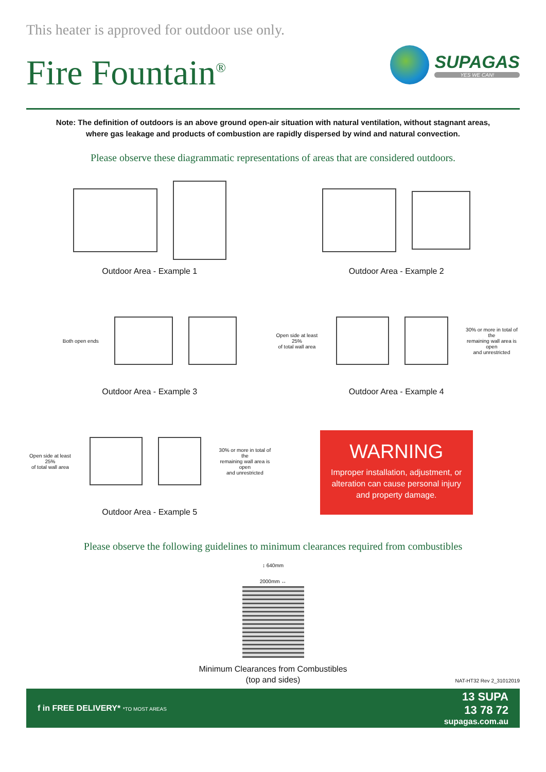This heater is approved for outdoor use only.
Fire Fountain<sup>®</sup>
SUPAGAS
YES WE CAN!
Note: The definition of outdoors is an above ground open-air situation with natural ventilation, without stagnant areas,
where gas leakage and products of combustion are rapidly dispersed by wind and natural convection.
Please observe these diagrammatic representations of areas that are considered outdoors.
Outdoor Area - Example 1
Outdoor Area - Example 2
Both open ends
Outdoor Area - Example 3
Open side at least 25%
of total wall area
30% or more in total of the
remaining wall area is open
and unrestricted
Outdoor Area - Example 4
Open side at least 25%
of total wall area
30% or more in total of the
remaining wall area is open
and unrestricted
Outdoor Area - Example 5
WARNING
Improper installation, adjustment, or alteration can cause personal injury and property damage.
Please observe the following guidelines to minimum clearances required from combustibles
↕ 640mm
2000mm ↔
Minimum Clearances from Combustibles
(top and sides)
NAT-HT32 Rev 2_31012019
f in FREE DELIVERY* *TO MOST AREAS
13 SUPA
13 78 72
supagas.com.au